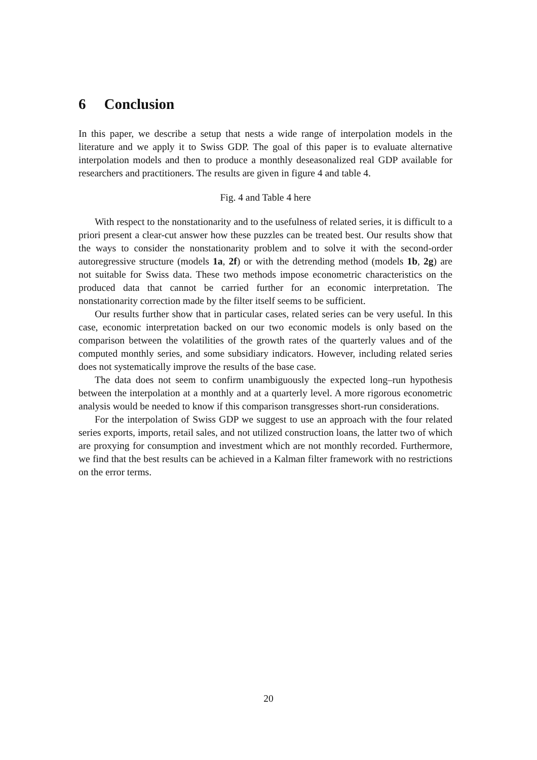6 Conclusion
In this paper, we describe a setup that nests a wide range of interpolation models in the literature and we apply it to Swiss GDP. The goal of this paper is to evaluate alternative interpolation models and then to produce a monthly deseasonalized real GDP available for researchers and practitioners. The results are given in figure 4 and table 4.
Fig. 4 and Table 4 here
With respect to the nonstationarity and to the usefulness of related series, it is difficult to a priori present a clear-cut answer how these puzzles can be treated best. Our results show that the ways to consider the nonstationarity problem and to solve it with the second-order autoregressive structure (models 1a, 2f) or with the detrending method (models 1b, 2g) are not suitable for Swiss data. These two methods impose econometric characteristics on the produced data that cannot be carried further for an economic interpretation. The nonstationarity correction made by the filter itself seems to be sufficient.
Our results further show that in particular cases, related series can be very useful. In this case, economic interpretation backed on our two economic models is only based on the comparison between the volatilities of the growth rates of the quarterly values and of the computed monthly series, and some subsidiary indicators. However, including related series does not systematically improve the results of the base case.
The data does not seem to confirm unambiguously the expected long–run hypothesis between the interpolation at a monthly and at a quarterly level. A more rigorous econometric analysis would be needed to know if this comparison transgresses short-run considerations.
For the interpolation of Swiss GDP we suggest to use an approach with the four related series exports, imports, retail sales, and not utilized construction loans, the latter two of which are proxying for consumption and investment which are not monthly recorded. Furthermore, we find that the best results can be achieved in a Kalman filter framework with no restrictions on the error terms.
20